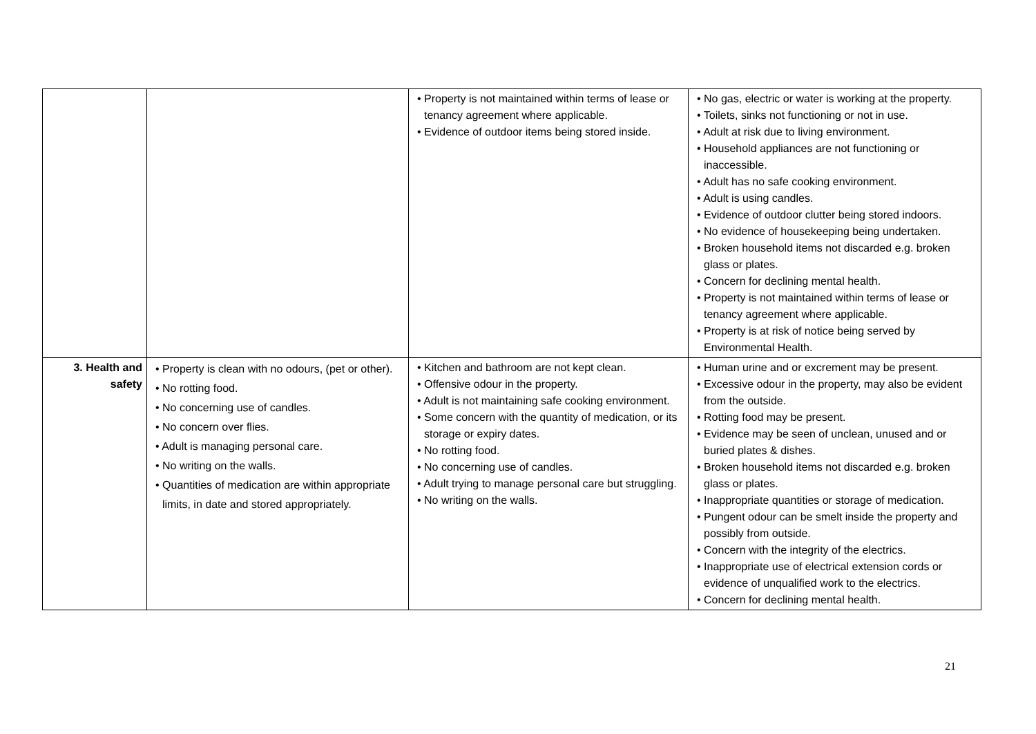| | | • Property is not maintained within terms of lease or tenancy agreement where applicable. • Evidence of outdoor items being stored inside. | • No gas, electric or water is working at the property. • Toilets, sinks not functioning or not in use. • Adult at risk due to living environment. • Household appliances are not functioning or inaccessible. • Adult has no safe cooking environment. • Adult is using candles. • Evidence of outdoor clutter being stored indoors. • No evidence of housekeeping being undertaken. • Broken household items not discarded e.g. broken glass or plates. • Concern for declining mental health. • Property is not maintained within terms of lease or tenancy agreement where applicable. • Property is at risk of notice being served by Environmental Health. |
| 3. Health and safety | • Property is clean with no odours, (pet or other). • No rotting food. • No concerning use of candles. • No concern over flies. • Adult is managing personal care. • No writing on the walls. • Quantities of medication are within appropriate limits, in date and stored appropriately. | • Kitchen and bathroom are not kept clean. • Offensive odour in the property. • Adult is not maintaining safe cooking environment. • Some concern with the quantity of medication, or its storage or expiry dates. • No rotting food. • No concerning use of candles. • Adult trying to manage personal care but struggling. • No writing on the walls. | • Human urine and or excrement may be present. • Excessive odour in the property, may also be evident from the outside. • Rotting food may be present. • Evidence may be seen of unclean, unused and or buried plates & dishes. • Broken household items not discarded e.g. broken glass or plates. • Inappropriate quantities or storage of medication. • Pungent odour can be smelt inside the property and possibly from outside. • Concern with the integrity of the electrics. • Inappropriate use of electrical extension cords or evidence of unqualified work to the electrics. • Concern for declining mental health. |
21